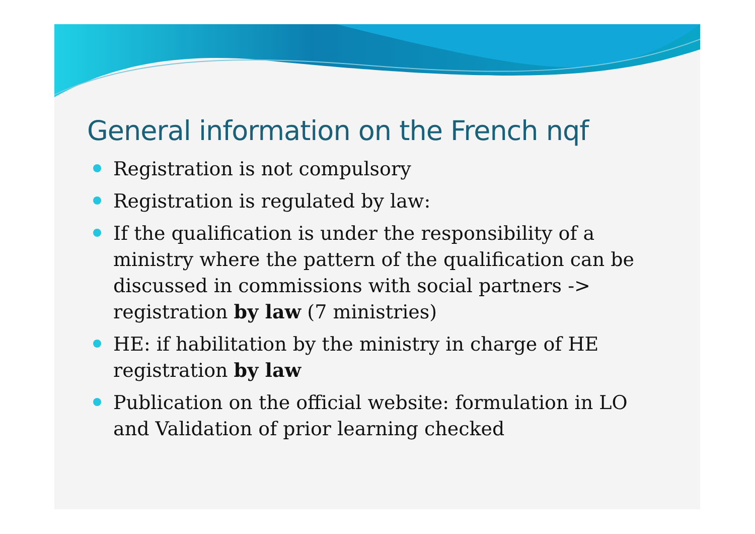General information on the French nqf
Registration is not compulsory
Registration is regulated by law:
If the qualification is under the responsibility of a ministry where the pattern of the qualification can be discussed in commissions with social partners -> registration by law (7 ministries)
HE: if habilitation by the ministry in charge of HE registration by law
Publication on the official website: formulation in LO and Validation of prior learning checked